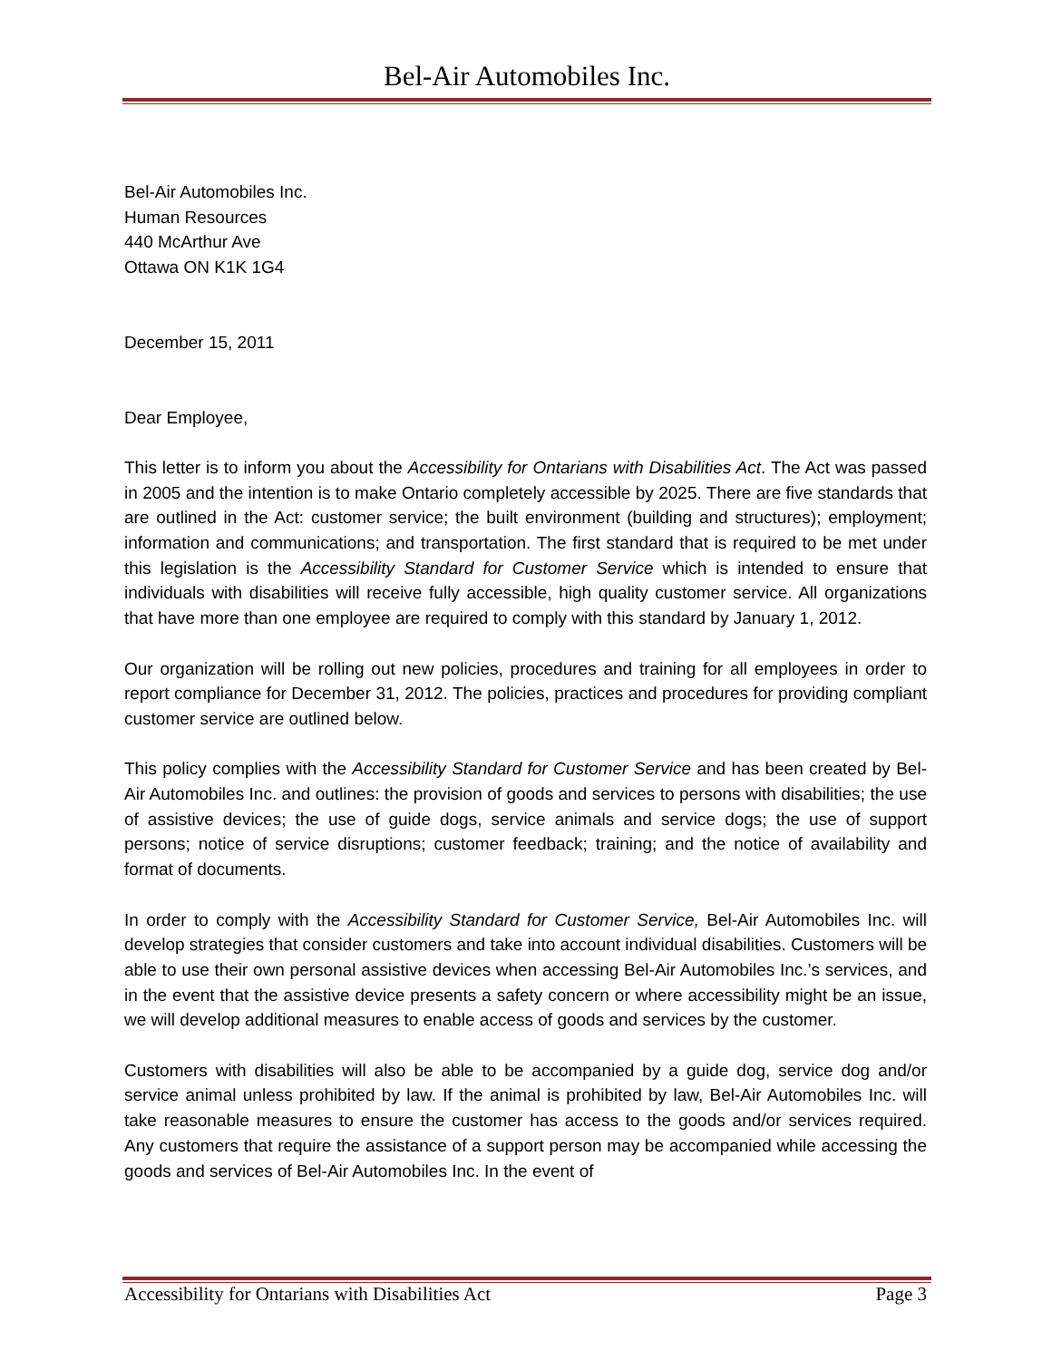Bel-Air Automobiles Inc.
Bel-Air Automobiles Inc.
Human Resources
440 McArthur Ave
Ottawa ON K1K 1G4
December 15, 2011
Dear Employee,
This letter is to inform you about the Accessibility for Ontarians with Disabilities Act. The Act was passed in 2005 and the intention is to make Ontario completely accessible by 2025. There are five standards that are outlined in the Act: customer service; the built environment (building and structures); employment; information and communications; and transportation. The first standard that is required to be met under this legislation is the Accessibility Standard for Customer Service which is intended to ensure that individuals with disabilities will receive fully accessible, high quality customer service. All organizations that have more than one employee are required to comply with this standard by January 1, 2012.
Our organization will be rolling out new policies, procedures and training for all employees in order to report compliance for December 31, 2012. The policies, practices and procedures for providing compliant customer service are outlined below.
This policy complies with the Accessibility Standard for Customer Service and has been created by Bel-Air Automobiles Inc. and outlines: the provision of goods and services to persons with disabilities; the use of assistive devices; the use of guide dogs, service animals and service dogs; the use of support persons; notice of service disruptions; customer feedback; training; and the notice of availability and format of documents.
In order to comply with the Accessibility Standard for Customer Service, Bel-Air Automobiles Inc. will develop strategies that consider customers and take into account individual disabilities. Customers will be able to use their own personal assistive devices when accessing Bel-Air Automobiles Inc.’s services, and in the event that the assistive device presents a safety concern or where accessibility might be an issue, we will develop additional measures to enable access of goods and services by the customer.
Customers with disabilities will also be able to be accompanied by a guide dog, service dog and/or service animal unless prohibited by law. If the animal is prohibited by law, Bel-Air Automobiles Inc. will take reasonable measures to ensure the customer has access to the goods and/or services required. Any customers that require the assistance of a support person may be accompanied while accessing the goods and services of Bel-Air Automobiles Inc. In the event of
Accessibility for Ontarians with Disabilities Act Page 3